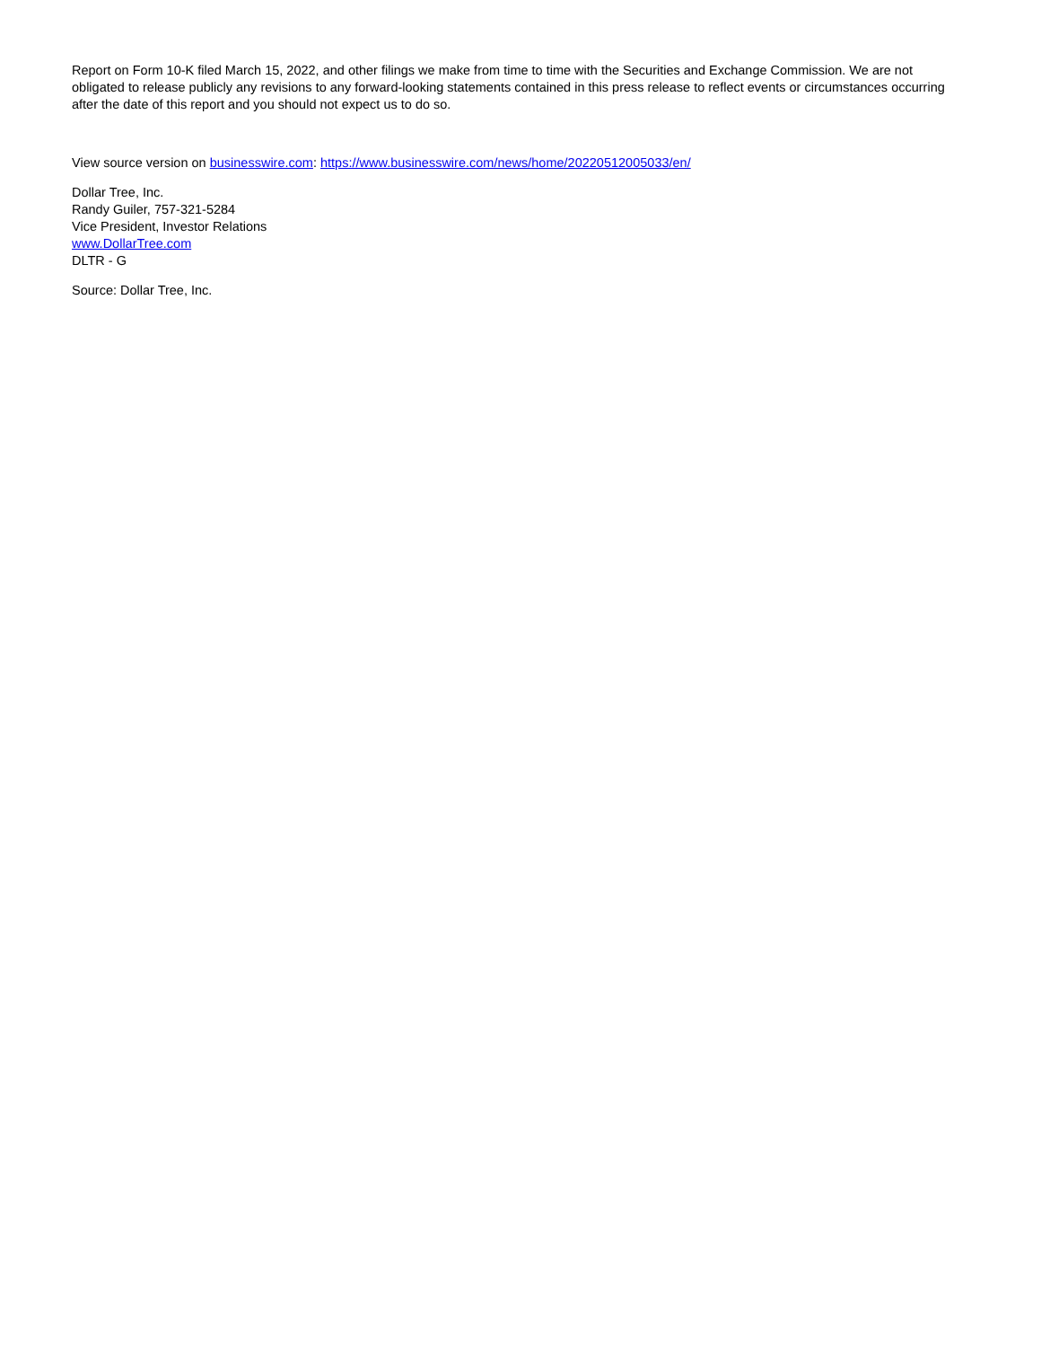Report on Form 10-K filed March 15, 2022, and other filings we make from time to time with the Securities and Exchange Commission. We are not obligated to release publicly any revisions to any forward-looking statements contained in this press release to reflect events or circumstances occurring after the date of this report and you should not expect us to do so.
View source version on businesswire.com: https://www.businesswire.com/news/home/20220512005033/en/
Dollar Tree, Inc.
Randy Guiler, 757-321-5284
Vice President, Investor Relations
www.DollarTree.com
DLTR - G
Source: Dollar Tree, Inc.